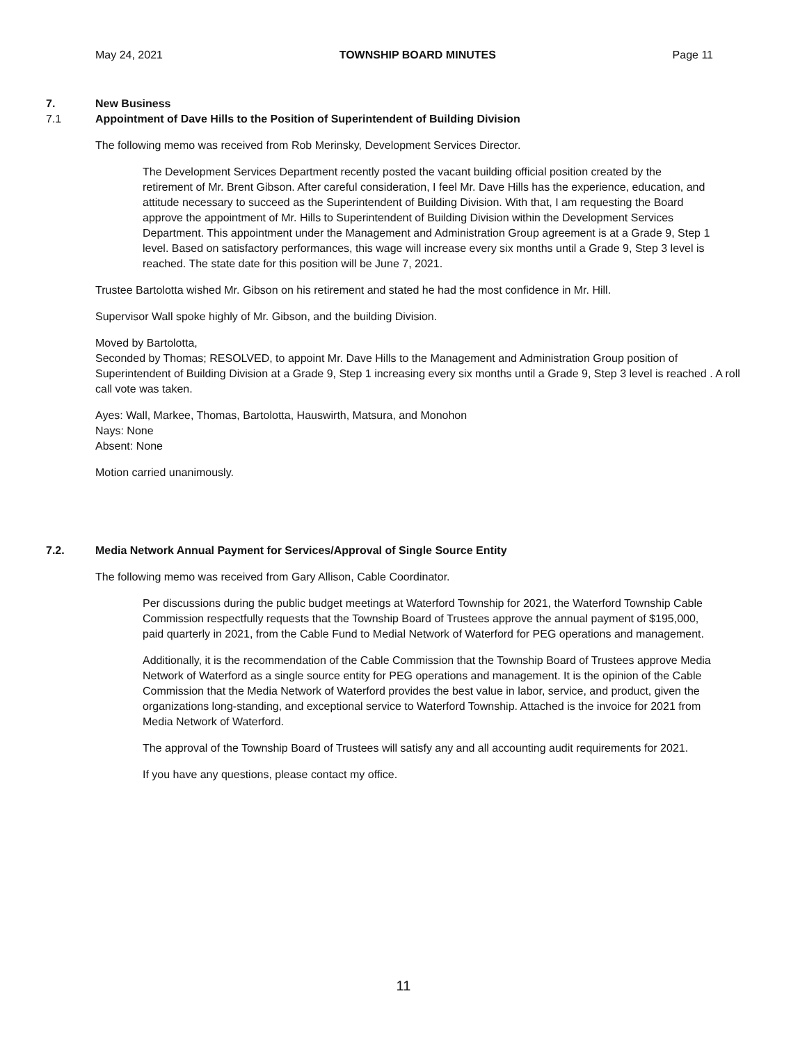May 24, 2021 TOWNSHIP BOARD MINUTES Page 11
7. New Business
7.1 Appointment of Dave Hills to the Position of Superintendent of Building Division
The following memo was received from Rob Merinsky, Development Services Director.
The Development Services Department recently posted the vacant building official position created by the retirement of Mr. Brent Gibson. After careful consideration, I feel Mr. Dave Hills has the experience, education, and attitude necessary to succeed as the Superintendent of Building Division. With that, I am requesting the Board approve the appointment of Mr. Hills to Superintendent of Building Division within the Development Services Department. This appointment under the Management and Administration Group agreement is at a Grade 9, Step 1 level. Based on satisfactory performances, this wage will increase every six months until a Grade 9, Step 3 level is reached. The state date for this position will be June 7, 2021.
Trustee Bartolotta wished Mr. Gibson on his retirement and stated he had the most confidence in Mr. Hill.
Supervisor Wall spoke highly of Mr. Gibson, and the building Division.
Moved by Bartolotta,
Seconded by Thomas; RESOLVED, to appoint Mr. Dave Hills to the Management and Administration Group position of Superintendent of Building Division at a Grade 9, Step 1 increasing every six months until a Grade 9, Step 3 level is reached . A roll call vote was taken.
Ayes: Wall, Markee, Thomas, Bartolotta, Hauswirth, Matsura, and Monohon
Nays: None
Absent: None
Motion carried unanimously.
7.2. Media Network Annual Payment for Services/Approval of Single Source Entity
The following memo was received from Gary Allison, Cable Coordinator.
Per discussions during the public budget meetings at Waterford Township for 2021, the Waterford Township Cable Commission respectfully requests that the Township Board of Trustees approve the annual payment of $195,000, paid quarterly in 2021, from the Cable Fund to Medial Network of Waterford for PEG operations and management.
Additionally, it is the recommendation of the Cable Commission that the Township Board of Trustees approve Media Network of Waterford as a single source entity for PEG operations and management. It is the opinion of the Cable Commission that the Media Network of Waterford provides the best value in labor, service, and product, given the organizations long-standing, and exceptional service to Waterford Township. Attached is the invoice for 2021 from Media Network of Waterford.
The approval of the Township Board of Trustees will satisfy any and all accounting audit requirements for 2021.
If you have any questions, please contact my office.
11